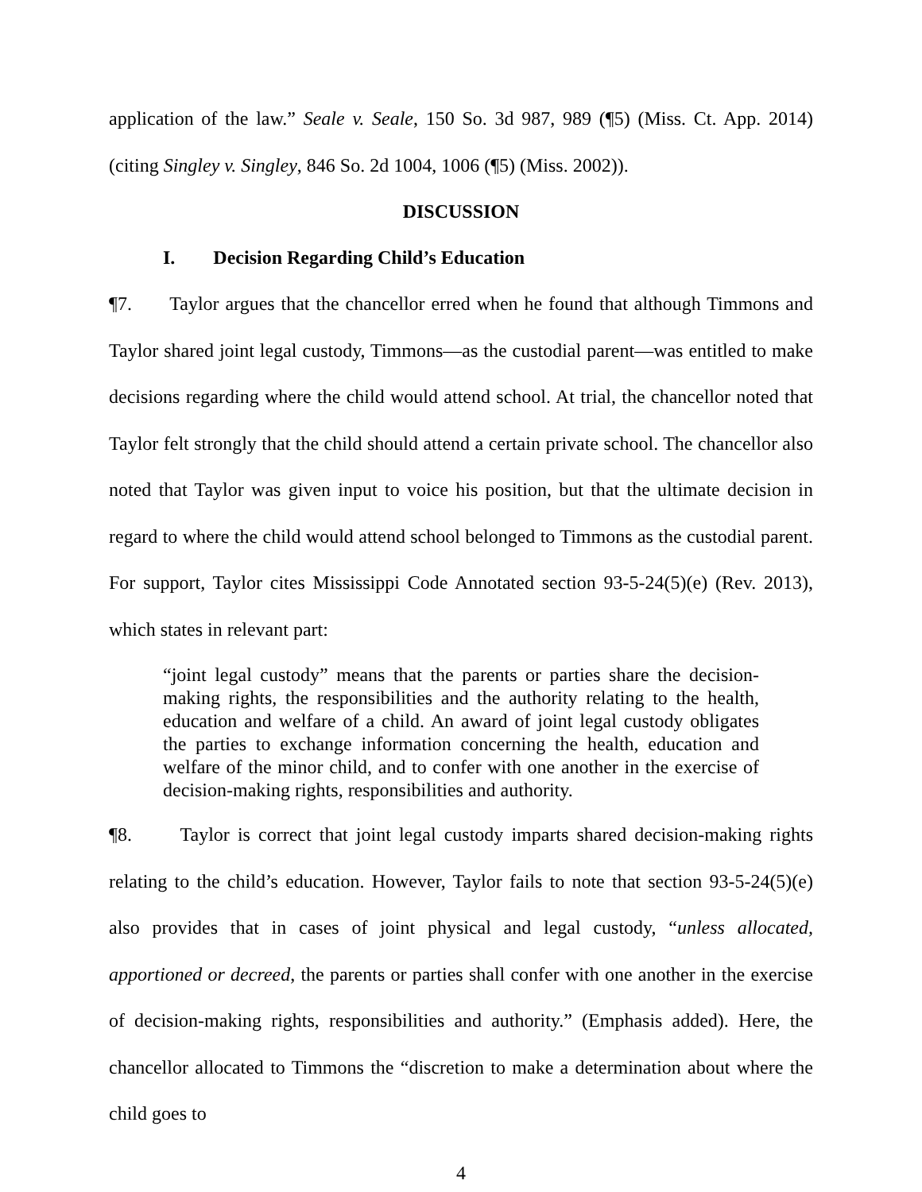application of the law.” Seale v. Seale, 150 So. 3d 987, 989 (¶5) (Miss. Ct. App. 2014) (citing Singley v. Singley, 846 So. 2d 1004, 1006 (¶5) (Miss. 2002)).
DISCUSSION
I. Decision Regarding Child’s Education
¶7. Taylor argues that the chancellor erred when he found that although Timmons and Taylor shared joint legal custody, Timmons—as the custodial parent—was entitled to make decisions regarding where the child would attend school. At trial, the chancellor noted that Taylor felt strongly that the child should attend a certain private school. The chancellor also noted that Taylor was given input to voice his position, but that the ultimate decision in regard to where the child would attend school belonged to Timmons as the custodial parent. For support, Taylor cites Mississippi Code Annotated section 93-5-24(5)(e) (Rev. 2013), which states in relevant part:
“joint legal custody” means that the parents or parties share the decision-making rights, the responsibilities and the authority relating to the health, education and welfare of a child. An award of joint legal custody obligates the parties to exchange information concerning the health, education and welfare of the minor child, and to confer with one another in the exercise of decision-making rights, responsibilities and authority.
¶8. Taylor is correct that joint legal custody imparts shared decision-making rights relating to the child’s education. However, Taylor fails to note that section 93-5-24(5)(e) also provides that in cases of joint physical and legal custody, “unless allocated, apportioned or decreed, the parents or parties shall confer with one another in the exercise of decision-making rights, responsibilities and authority.” (Emphasis added). Here, the chancellor allocated to Timmons the “discretion to make a determination about where the child goes to
4